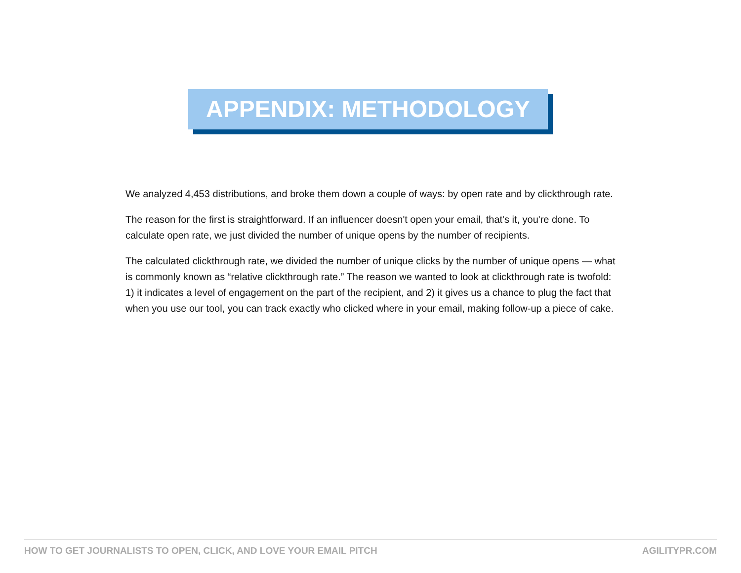APPENDIX: METHODOLOGY
We analyzed 4,453 distributions, and broke them down a couple of ways: by open rate and by clickthrough rate.
The reason for the first is straightforward. If an influencer doesn't open your email, that's it, you're done. To calculate open rate, we just divided the number of unique opens by the number of recipients.
The calculated clickthrough rate, we divided the number of unique clicks by the number of unique opens — what is commonly known as “relative clickthrough rate.” The reason we wanted to look at clickthrough rate is twofold: 1) it indicates a level of engagement on the part of the recipient, and 2) it gives us a chance to plug the fact that when you use our tool, you can track exactly who clicked where in your email, making follow-up a piece of cake.
HOW TO GET JOURNALISTS TO OPEN, CLICK, AND LOVE YOUR EMAIL PITCH AGILITYPR.COM